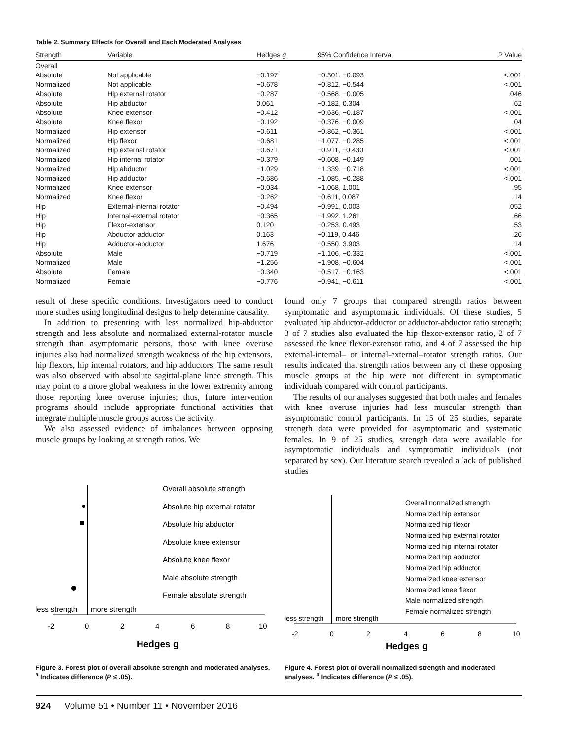Table 2. Summary Effects for Overall and Each Moderated Analyses
| Strength | Variable | Hedges g | 95% Confidence Interval | P Value |
| --- | --- | --- | --- | --- |
| Overall | | | | |
| Absolute | Not applicable | −0.197 | −0.301, −0.093 | <.001 |
| Normalized | Not applicable | −0.678 | −0.812, −0.544 | <.001 |
| Absolute | Hip external rotator | −0.287 | −0.568, −0.005 | .046 |
| Absolute | Hip abductor | 0.061 | −0.182, 0.304 | .62 |
| Absolute | Knee extensor | −0.412 | −0.636, −0.187 | <.001 |
| Absolute | Knee flexor | −0.192 | −0.376, −0.009 | .04 |
| Normalized | Hip extensor | −0.611 | −0.862, −0.361 | <.001 |
| Normalized | Hip flexor | −0.681 | −1.077, −0.285 | <.001 |
| Normalized | Hip external rotator | −0.671 | −0.911, −0.430 | <.001 |
| Normalized | Hip internal rotator | −0.379 | −0.608, −0.149 | .001 |
| Normalized | Hip abductor | −1.029 | −1.339, −0.718 | <.001 |
| Normalized | Hip adductor | −0.686 | −1.085, −0.288 | <.001 |
| Normalized | Knee extensor | −0.034 | −1.068, 1.001 | .95 |
| Normalized | Knee flexor | −0.262 | −0.611, 0.087 | .14 |
| Hip | External-internal rotator | −0.494 | −0.991, 0.003 | .052 |
| Hip | Internal-external rotator | −0.365 | −1.992, 1.261 | .66 |
| Hip | Flexor-extensor | 0.120 | −0.253, 0.493 | .53 |
| Hip | Abductor-adductor | 0.163 | −0.119, 0.446 | .26 |
| Hip | Adductor-abductor | 1.676 | −0.550, 3.903 | .14 |
| Absolute | Male | −0.719 | −1.106, −0.332 | <.001 |
| Normalized | Male | −1.256 | −1.908, −0.604 | <.001 |
| Absolute | Female | −0.340 | −0.517, −0.163 | <.001 |
| Normalized | Female | −0.776 | −0.941, −0.611 | <.001 |
result of these specific conditions. Investigators need to conduct more studies using longitudinal designs to help determine causality.
In addition to presenting with less normalized hip-abductor strength and less absolute and normalized external-rotator muscle strength than asymptomatic persons, those with knee overuse injuries also had normalized strength weakness of the hip extensors, hip flexors, hip internal rotators, and hip adductors. The same result was also observed with absolute sagittal-plane knee strength. This may point to a more global weakness in the lower extremity among those reporting knee overuse injuries; thus, future intervention programs should include appropriate functional activities that integrate multiple muscle groups across the activity.
We also assessed evidence of imbalances between opposing muscle groups by looking at strength ratios. We
found only 7 groups that compared strength ratios between symptomatic and asymptomatic individuals. Of these studies, 5 evaluated hip abductor-adductor or adductor-abductor ratio strength; 3 of 7 studies also evaluated the hip flexor-extensor ratio, 2 of 7 assessed the knee flexor-extensor ratio, and 4 of 7 assessed the hip external-internal– or internal-external–rotator strength ratios. Our results indicated that strength ratios between any of these opposing muscle groups at the hip were not different in symptomatic individuals compared with control participants.
The results of our analyses suggested that both males and females with knee overuse injuries had less muscular strength than asymptomatic control participants. In 15 of 25 studies, separate strength data were provided for asymptomatic and systematic females. In 9 of 25 studies, strength data were available for asymptomatic individuals and symptomatic individuals (not separated by sex). Our literature search revealed a lack of published studies
Overall absolute strength
Absolute hip external rotator
Absolute hip abductor
Absolute knee extensor
Absolute knee flexor
Male absolute strength
Female absolute strength
less strength
more strength
-2
0
2
4
6
8
10
Hedges g
Figure 3. Forest plot of overall absolute strength and moderated analyses. <sup>a</sup> Indicates difference (P ≤ .05).
Overall normalized strength
Normalized hip extensor
Normalized hip flexor
Normalized hip external rotator
Normalized hip internal rotator
Normalized hip abductor
Normalized hip adductor
Normalized knee extensor
Normalized knee flexor
Male normalized strength
Female normalized strength
less strength
more strength
-2
0
2
4
6
8
10
Hedges g
Figure 4. Forest plot of overall normalized strength and moderated analyses. <sup>a</sup> Indicates difference (P ≤ .05).
924 Volume 51 • Number 11 • November 2016